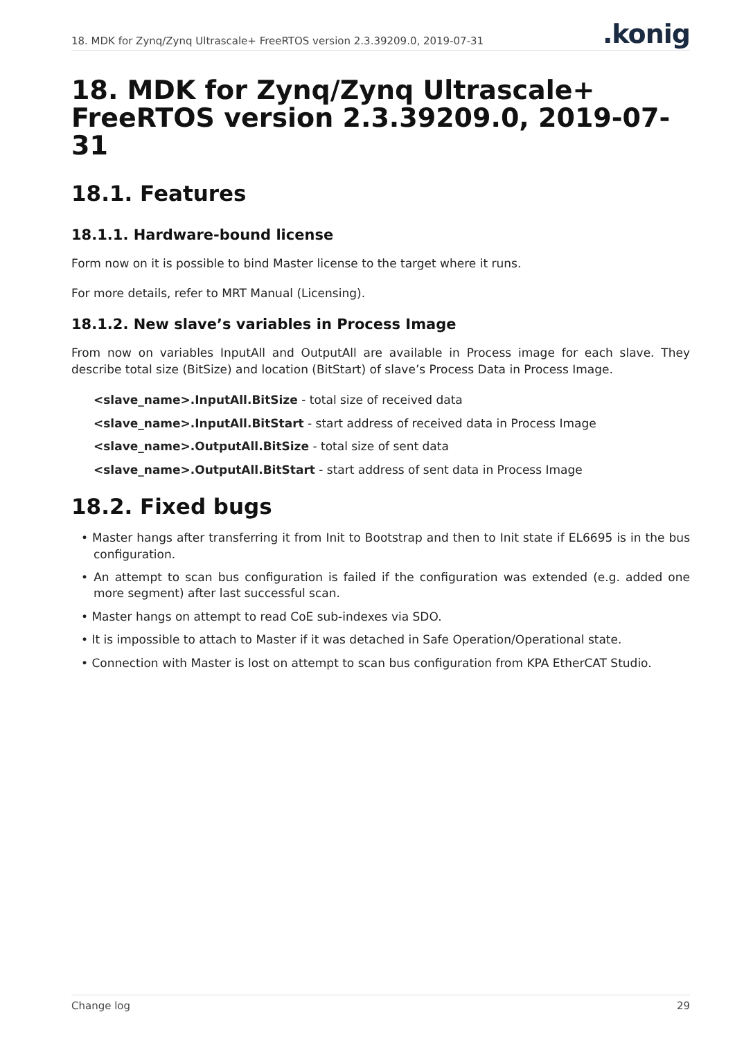18. MDK for Zynq/Zynq Ultrascale+ FreeRTOS version 2.3.39209.0, 2019-07-31
.konig
18. MDK for Zynq/Zynq Ultrascale+ FreeRTOS version 2.3.39209.0, 2019-07-31
18.1. Features
18.1.1. Hardware-bound license
Form now on it is possible to bind Master license to the target where it runs.
For more details, refer to MRT Manual (Licensing).
18.1.2. New slave’s variables in Process Image
From now on variables InputAll and OutputAll are available in Process image for each slave. They describe total size (BitSize) and location (BitStart) of slave’s Process Data in Process Image.
<slave_name>.InputAll.BitSize - total size of received data
<slave_name>.InputAll.BitStart - start address of received data in Process Image
<slave_name>.OutputAll.BitSize - total size of sent data
<slave_name>.OutputAll.BitStart - start address of sent data in Process Image
18.2. Fixed bugs
• Master hangs after transferring it from Init to Bootstrap and then to Init state if EL6695 is in the bus configuration.
• An attempt to scan bus configuration is failed if the configuration was extended (e.g. added one more segment) after last successful scan.
• Master hangs on attempt to read CoE sub-indexes via SDO.
• It is impossible to attach to Master if it was detached in Safe Operation/Operational state.
• Connection with Master is lost on attempt to scan bus configuration from KPA EtherCAT Studio.
Change log 29